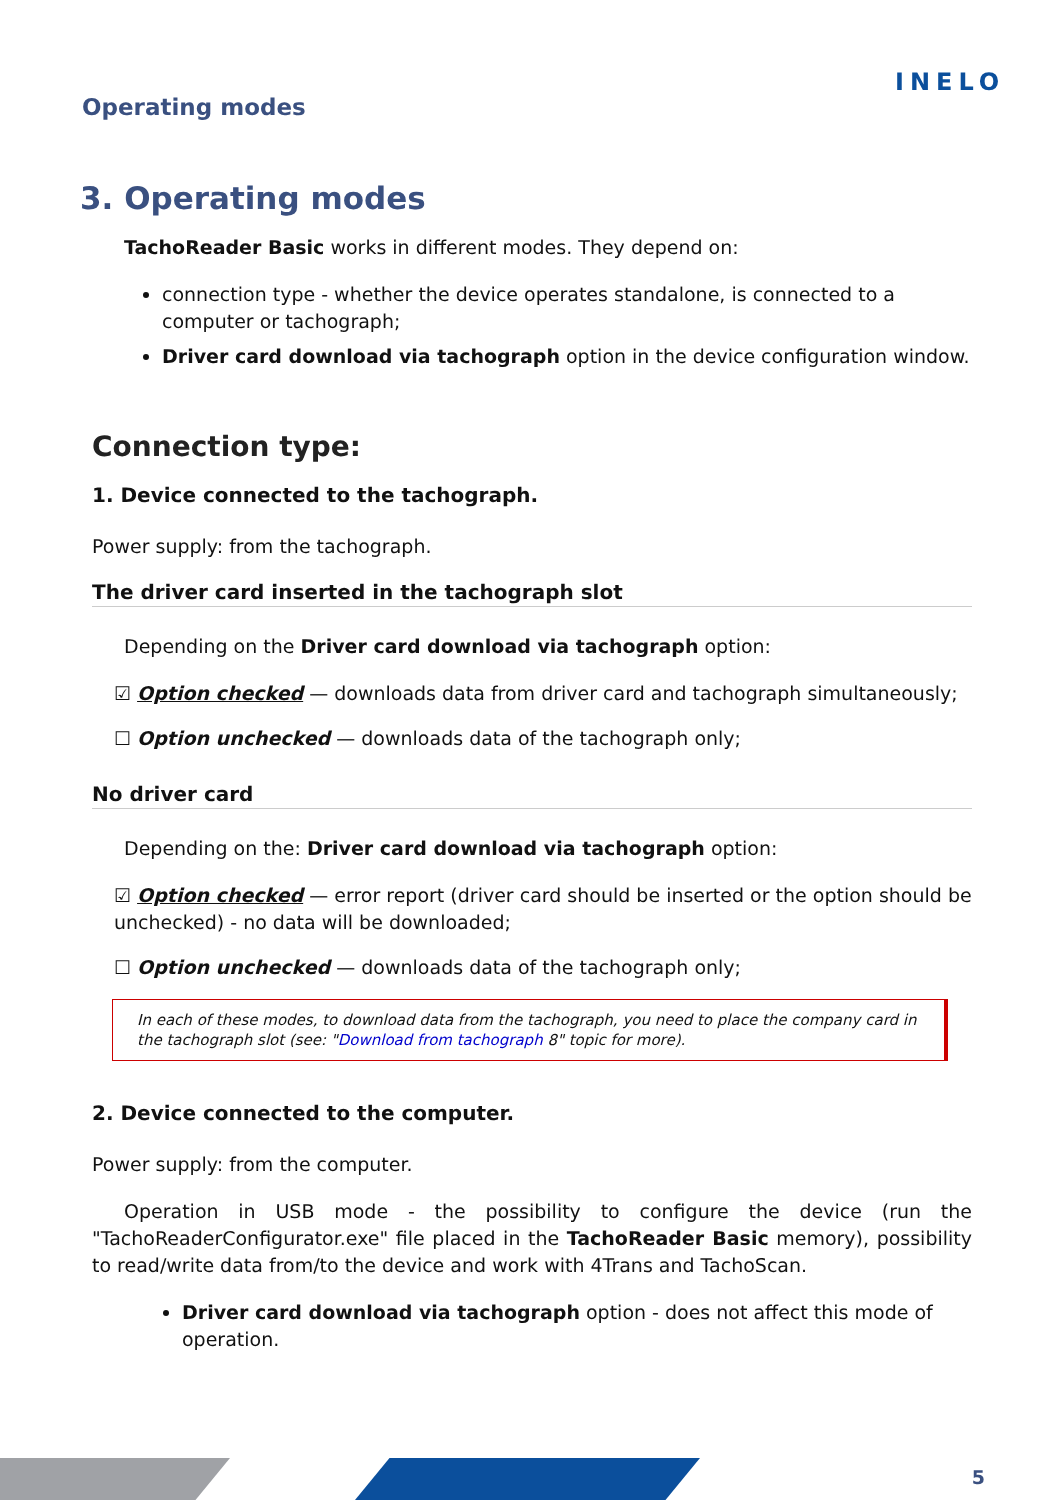Operating modes
INELO
3. Operating modes
TachoReader Basic works in different modes. They depend on:
connection type - whether the device operates standalone, is connected to a computer or tachograph;
Driver card download via tachograph option in the device configuration window.
Connection type:
1. Device connected to the tachograph.
Power supply: from the tachograph.
The driver card inserted in the tachograph slot
Depending on the Driver card download via tachograph option:
☑ Option checked — downloads data from driver card and tachograph simultaneously;
☐ Option unchecked — downloads data of the tachograph only;
No driver card
Depending on the: Driver card download via tachograph option:
☑ Option checked — error report (driver card should be inserted or the option should be unchecked) - no data will be downloaded;
☐ Option unchecked — downloads data of the tachograph only;
In each of these modes, to download data from the tachograph, you need to place the company card in the tachograph slot (see: "Download from tachograph 8" topic for more).
2. Device connected to the computer.
Power supply: from the computer.
Operation in USB mode - the possibility to configure the device (run the "TachoReaderConfigurator.exe" file placed in the TachoReader Basic memory), possibility to read/write data from/to the device and work with 4Trans and TachoScan.
Driver card download via tachograph option - does not affect this mode of operation.
5